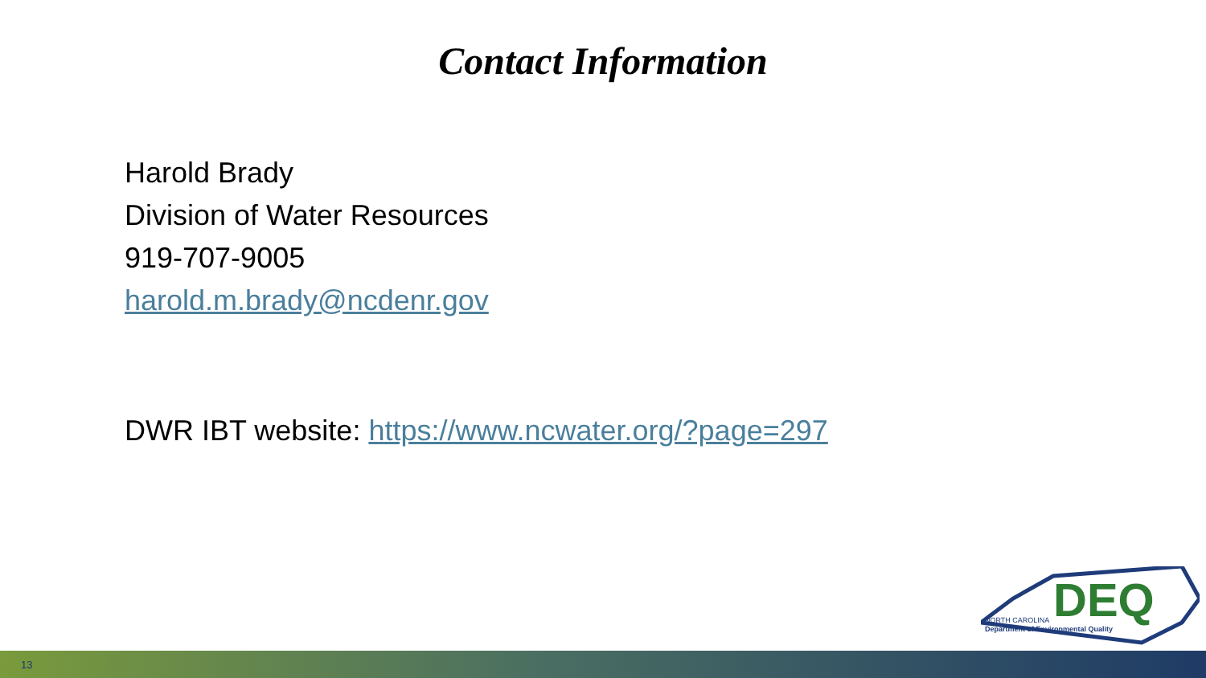Contact Information
Harold Brady
Division of Water Resources
919-707-9005
harold.m.brady@ncdenr.gov
DWR IBT website: https://www.ncwater.org/?page=297
DEQ
NORTH CAROLINA
Department of Environmental Quality
13